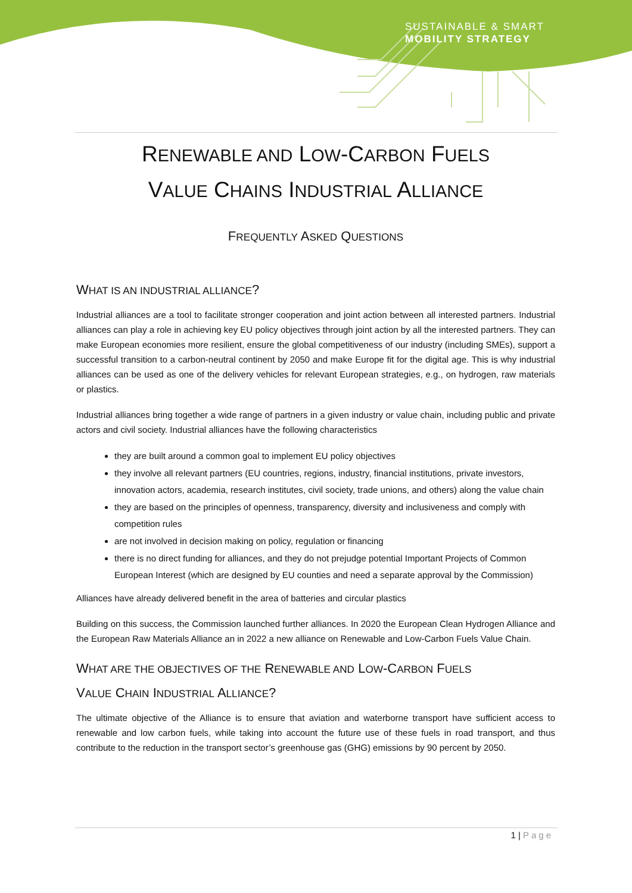SUSTAINABLE & SMART
MOBILITY STRATEGY
RENEWABLE AND LOW-CARBON FUELS
VALUE CHAINS INDUSTRIAL ALLIANCE
FREQUENTLY ASKED QUESTIONS
WHAT IS AN INDUSTRIAL ALLIANCE?
Industrial alliances are a tool to facilitate stronger cooperation and joint action between all interested partners. Industrial alliances can play a role in achieving key EU policy objectives through joint action by all the interested partners. They can make European economies more resilient, ensure the global competitiveness of our industry (including SMEs), support a successful transition to a carbon-neutral continent by 2050 and make Europe fit for the digital age. This is why industrial alliances can be used as one of the delivery vehicles for relevant European strategies, e.g., on hydrogen, raw materials or plastics.
Industrial alliances bring together a wide range of partners in a given industry or value chain, including public and private actors and civil society. Industrial alliances have the following characteristics
they are built around a common goal to implement EU policy objectives
they involve all relevant partners (EU countries, regions, industry, financial institutions, private investors, innovation actors, academia, research institutes, civil society, trade unions, and others) along the value chain
they are based on the principles of openness, transparency, diversity and inclusiveness and comply with competition rules
are not involved in decision making on policy, regulation or financing
there is no direct funding for alliances, and they do not prejudge potential Important Projects of Common European Interest (which are designed by EU counties and need a separate approval by the Commission)
Alliances have already delivered benefit in the area of batteries and circular plastics
Building on this success, the Commission launched further alliances. In 2020 the European Clean Hydrogen Alliance and the European Raw Materials Alliance an in 2022 a new alliance on Renewable and Low-Carbon Fuels Value Chain.
WHAT ARE THE OBJECTIVES OF THE RENEWABLE AND LOW-CARBON FUELS
VALUE CHAIN INDUSTRIAL ALLIANCE?
The ultimate objective of the Alliance is to ensure that aviation and waterborne transport have sufficient access to renewable and low carbon fuels, while taking into account the future use of these fuels in road transport, and thus contribute to the reduction in the transport sector’s greenhouse gas (GHG) emissions by 90 percent by 2050.
1 | Page